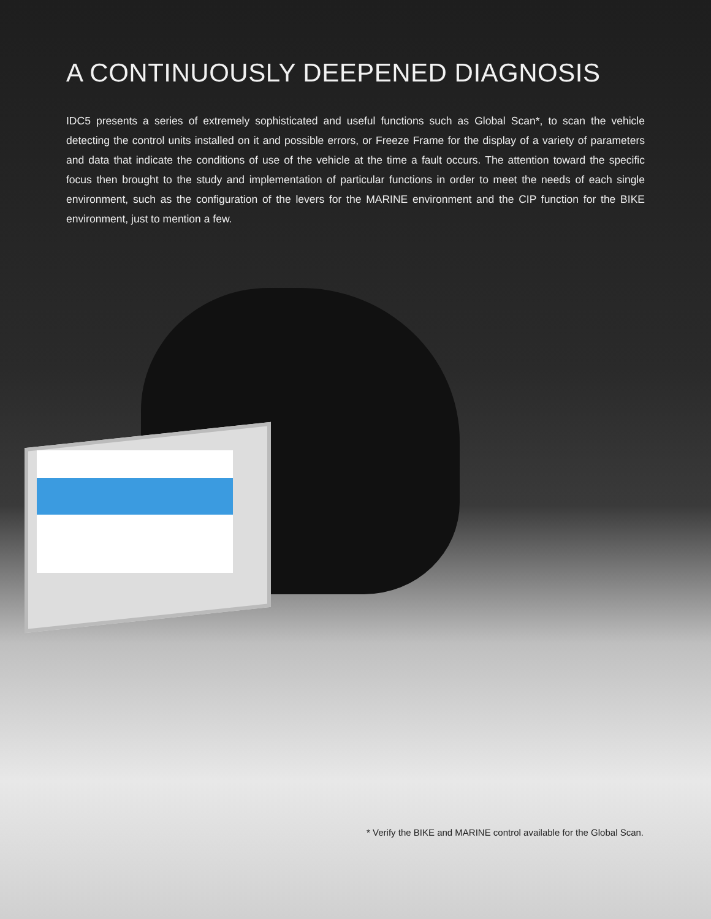A CONTINUOUSLY DEEPENED DIAGNOSIS
IDC5 presents a series of extremely sophisticated and useful functions such as Global Scan*, to scan the vehicle detecting the control units installed on it and possible errors, or Freeze Frame for the display of a variety of parameters and data that indicate the conditions of use of the vehicle at the time a fault occurs. The attention toward the specific focus then brought to the study and implementation of particular functions in order to meet the needs of each single environment, such as the configuration of the levers for the MARINE environment and the CIP function for the BIKE environment, just to mention a few.
* Verify the BIKE and MARINE control available for the Global Scan.